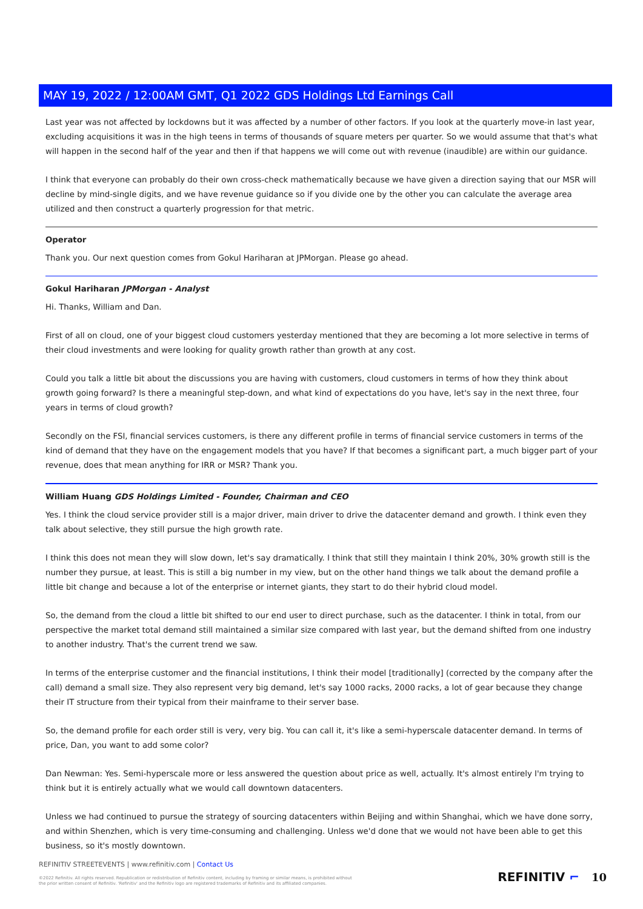MAY 19, 2022 / 12:00AM GMT, Q1 2022 GDS Holdings Ltd Earnings Call
Last year was not affected by lockdowns but it was affected by a number of other factors. If you look at the quarterly move-in last year, excluding acquisitions it was in the high teens in terms of thousands of square meters per quarter. So we would assume that that's what will happen in the second half of the year and then if that happens we will come out with revenue (inaudible) are within our guidance.
I think that everyone can probably do their own cross-check mathematically because we have given a direction saying that our MSR will decline by mind-single digits, and we have revenue guidance so if you divide one by the other you can calculate the average area utilized and then construct a quarterly progression for that metric.
Operator
Thank you. Our next question comes from Gokul Hariharan at JPMorgan. Please go ahead.
Gokul Hariharan JPMorgan - Analyst
Hi. Thanks, William and Dan.
First of all on cloud, one of your biggest cloud customers yesterday mentioned that they are becoming a lot more selective in terms of their cloud investments and were looking for quality growth rather than growth at any cost.
Could you talk a little bit about the discussions you are having with customers, cloud customers in terms of how they think about growth going forward? Is there a meaningful step-down, and what kind of expectations do you have, let's say in the next three, four years in terms of cloud growth?
Secondly on the FSI, financial services customers, is there any different profile in terms of financial service customers in terms of the kind of demand that they have on the engagement models that you have? If that becomes a significant part, a much bigger part of your revenue, does that mean anything for IRR or MSR? Thank you.
William Huang GDS Holdings Limited - Founder, Chairman and CEO
Yes. I think the cloud service provider still is a major driver, main driver to drive the datacenter demand and growth. I think even they talk about selective, they still pursue the high growth rate.
I think this does not mean they will slow down, let's say dramatically. I think that still they maintain I think 20%, 30% growth still is the number they pursue, at least. This is still a big number in my view, but on the other hand things we talk about the demand profile a little bit change and because a lot of the enterprise or internet giants, they start to do their hybrid cloud model.
So, the demand from the cloud a little bit shifted to our end user to direct purchase, such as the datacenter. I think in total, from our perspective the market total demand still maintained a similar size compared with last year, but the demand shifted from one industry to another industry. That's the current trend we saw.
In terms of the enterprise customer and the financial institutions, I think their model [traditionally] (corrected by the company after the call) demand a small size. They also represent very big demand, let's say 1000 racks, 2000 racks, a lot of gear because they change their IT structure from their typical from their mainframe to their server base.
So, the demand profile for each order still is very, very big. You can call it, it's like a semi-hyperscale datacenter demand. In terms of price, Dan, you want to add some color?
Dan Newman: Yes. Semi-hyperscale more or less answered the question about price as well, actually. It's almost entirely I'm trying to think but it is entirely actually what we would call downtown datacenters.
Unless we had continued to pursue the strategy of sourcing datacenters within Beijing and within Shanghai, which we have done sorry, and within Shenzhen, which is very time-consuming and challenging. Unless we'd done that we would not have been able to get this business, so it's mostly downtown.
REFINITIV STREETEVENTS | www.refinitiv.com | Contact Us
©2022 Refinitiv. All rights reserved. Republication or redistribution of Refinitiv content, including by framing or similar means, is prohibited without the prior written consent of Refinitiv. 'Refinitiv' and the Refinitiv logo are registered trademarks of Refinitiv and its affiliated companies.
REFINITIV ⌐ 10